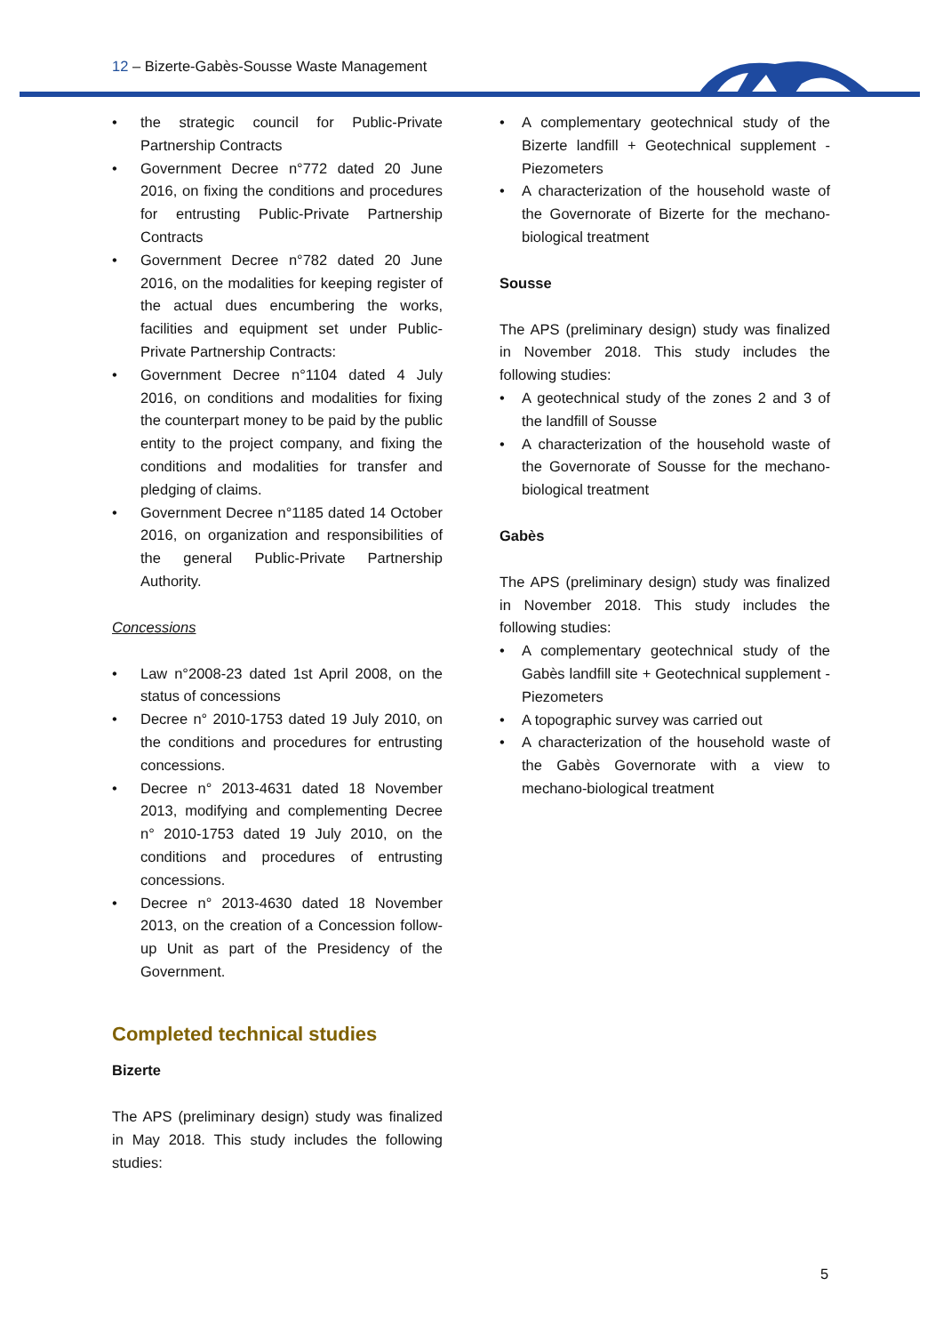12 – Bizerte-Gabès-Sousse Waste Management
the strategic council for Public-Private Partnership Contracts
Government Decree n°772 dated 20 June 2016, on fixing the conditions and procedures for entrusting Public-Private Partnership Contracts
Government Decree n°782 dated 20 June 2016, on the modalities for keeping register of the actual dues encumbering the works, facilities and equipment set under Public-Private Partnership Contracts:
Government Decree n°1104 dated 4 July 2016, on conditions and modalities for fixing the counterpart money to be paid by the public entity to the project company, and fixing the conditions and modalities for transfer and pledging of claims.
Government Decree n°1185 dated 14 October 2016, on organization and responsibilities of the general Public-Private Partnership Authority.
Concessions
Law n°2008-23 dated 1st April 2008, on the status of concessions
Decree n° 2010-1753 dated 19 July 2010, on the conditions and procedures for entrusting concessions.
Decree n° 2013-4631 dated 18 November 2013, modifying and complementing Decree n° 2010-1753 dated 19 July 2010, on the conditions and procedures of entrusting concessions.
Decree n° 2013-4630 dated 18 November 2013, on the creation of a Concession follow-up Unit as part of the Presidency of the Government.
Completed technical studies
Bizerte
The APS (preliminary design) study was finalized in May 2018. This study includes the following studies:
A complementary geotechnical study of the Bizerte landfill + Geotechnical supplement - Piezometers
A characterization of the household waste of the Governorate of Bizerte for the mechano-biological treatment
Sousse
The APS (preliminary design) study was finalized in November 2018. This study includes the following studies:
A geotechnical study of the zones 2 and 3 of the landfill of Sousse
A characterization of the household waste of the Governorate of Sousse for the mechano-biological treatment
Gabès
The APS (preliminary design) study was finalized in November 2018. This study includes the following studies:
A complementary geotechnical study of the Gabès landfill site + Geotechnical supplement - Piezometers
A topographic survey was carried out
A characterization of the household waste of the Gabès Governorate with a view to mechano-biological treatment
5